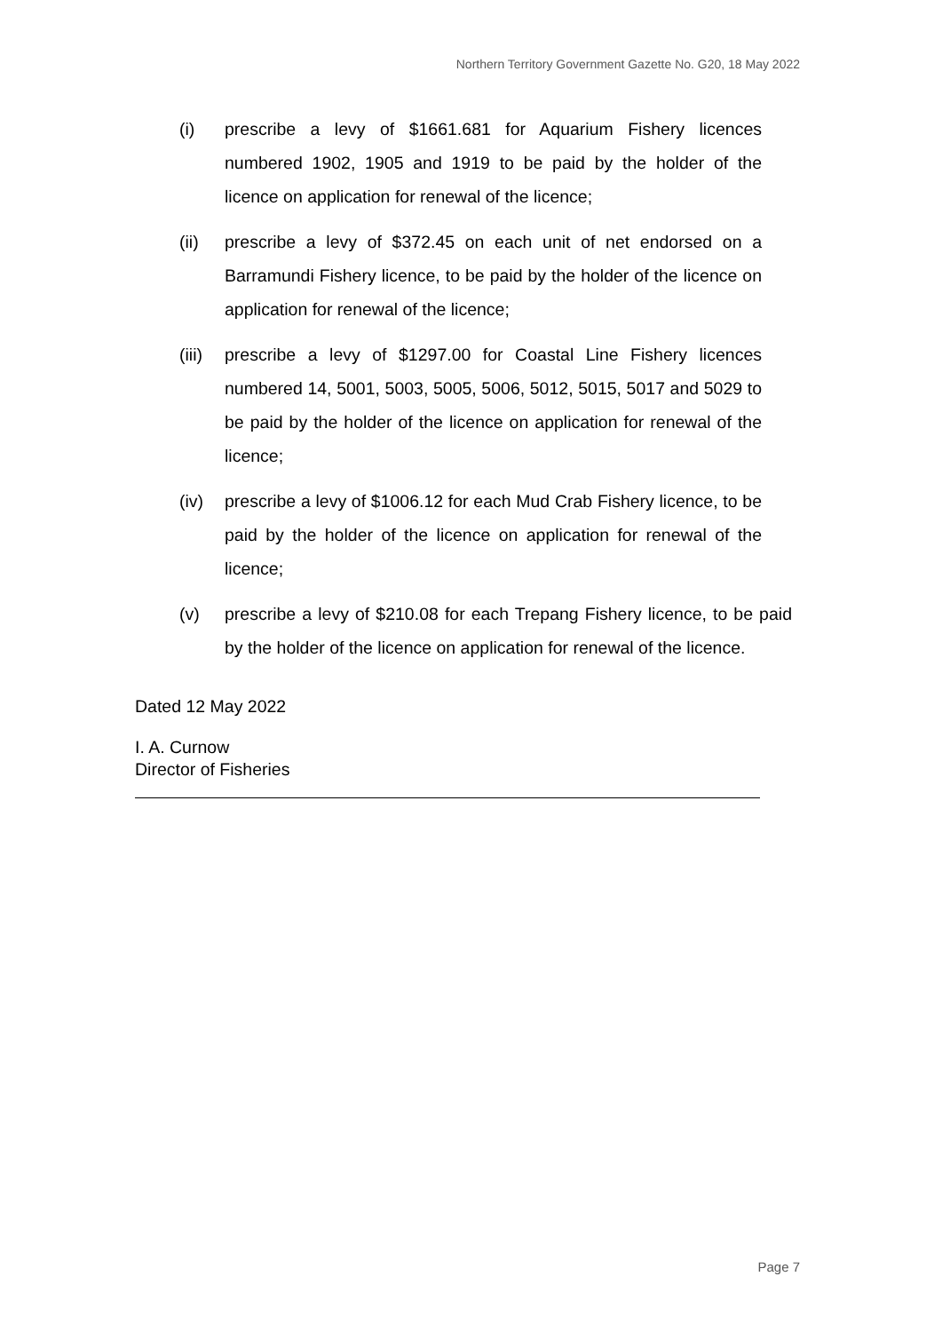Northern Territory Government Gazette No. G20, 18 May 2022
(i) prescribe a levy of $1661.681 for Aquarium Fishery licences numbered 1902, 1905 and 1919 to be paid by the holder of the licence on application for renewal of the licence;
(ii) prescribe a levy of $372.45 on each unit of net endorsed on a Barramundi Fishery licence, to be paid by the holder of the licence on application for renewal of the licence;
(iii)
prescribe a levy of $1297.00 for Coastal Line Fishery licences numbered 14, 5001, 5003, 5005, 5006, 5012, 5015, 5017 and 5029 to be paid by the holder of the licence on application for renewal of the licence;
(iv) prescribe a levy of $1006.12 for each Mud Crab Fishery licence, to be paid by the holder of the licence on application for renewal of the licence;
(v) prescribe a levy of $210.08 for each Trepang Fishery licence, to be paid by the holder of the licence on application for renewal of the licence.
Dated 12 May 2022
I. A. Curnow
Director of Fisheries
Page 7